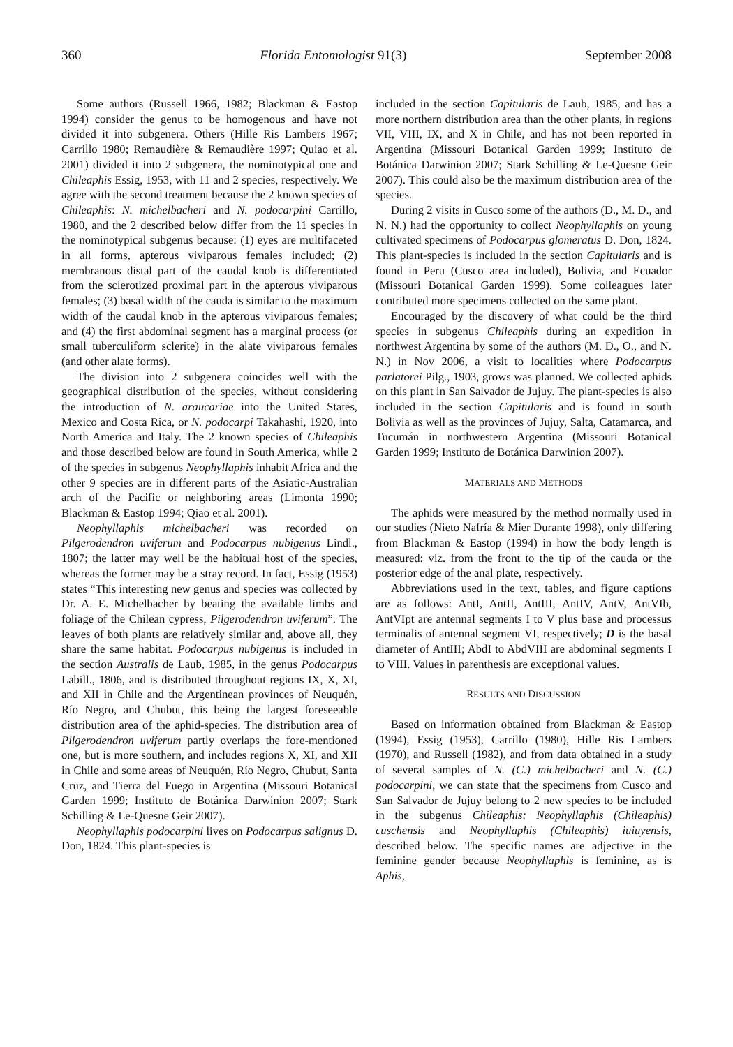360 Florida Entomologist 91(3) September 2008
Some authors (Russell 1966, 1982; Blackman & Eastop 1994) consider the genus to be homogenous and have not divided it into subgenera. Others (Hille Ris Lambers 1967; Carrillo 1980; Remaudière & Remaudière 1997; Quiao et al. 2001) divided it into 2 subgenera, the nominotypical one and Chileaphis Essig, 1953, with 11 and 2 species, respectively. We agree with the second treatment because the 2 known species of Chileaphis: N. michelbacheri and N. podocarpini Carrillo, 1980, and the 2 described below differ from the 11 species in the nominotypical subgenus because: (1) eyes are multifaceted in all forms, apterous viviparous females included; (2) membranous distal part of the caudal knob is differentiated from the sclerotized proximal part in the apterous viviparous females; (3) basal width of the cauda is similar to the maximum width of the caudal knob in the apterous viviparous females; and (4) the first abdominal segment has a marginal process (or small tuberculiform sclerite) in the alate viviparous females (and other alate forms).
The division into 2 subgenera coincides well with the geographical distribution of the species, without considering the introduction of N. araucariae into the United States, Mexico and Costa Rica, or N. podocarpi Takahashi, 1920, into North America and Italy. The 2 known species of Chileaphis and those described below are found in South America, while 2 of the species in subgenus Neophyllaphis inhabit Africa and the other 9 species are in different parts of the Asiatic-Australian arch of the Pacific or neighboring areas (Limonta 1990; Blackman & Eastop 1994; Qiao et al. 2001).
Neophyllaphis michelbacheri was recorded on Pilgerodendron uviferum and Podocarpus nubigenus Lindl., 1807; the latter may well be the habitual host of the species, whereas the former may be a stray record. In fact, Essig (1953) states “This interesting new genus and species was collected by Dr. A. E. Michelbacher by beating the available limbs and foliage of the Chilean cypress, Pilgerodendron uviferum”. The leaves of both plants are relatively similar and, above all, they share the same habitat. Podocarpus nubigenus is included in the section Australis de Laub, 1985, in the genus Podocarpus Labill., 1806, and is distributed throughout regions IX, X, XI, and XII in Chile and the Argentinean provinces of Neuquén, Río Negro, and Chubut, this being the largest foreseeable distribution area of the aphid-species. The distribution area of Pilgerodendron uviferum partly overlaps the fore-mentioned one, but is more southern, and includes regions X, XI, and XII in Chile and some areas of Neuquén, Río Negro, Chubut, Santa Cruz, and Tierra del Fuego in Argentina (Missouri Botanical Garden 1999; Instituto de Botánica Darwinion 2007; Stark Schilling & Le-Quesne Geir 2007).
Neophyllaphis podocarpini lives on Podocarpus salignus D. Don, 1824. This plant-species is
included in the section Capitularis de Laub, 1985, and has a more northern distribution area than the other plants, in regions VII, VIII, IX, and X in Chile, and has not been reported in Argentina (Missouri Botanical Garden 1999; Instituto de Botánica Darwinion 2007; Stark Schilling & Le-Quesne Geir 2007). This could also be the maximum distribution area of the species.
During 2 visits in Cusco some of the authors (D., M. D., and N. N.) had the opportunity to collect Neophyllaphis on young cultivated specimens of Podocarpus glomeratus D. Don, 1824. This plant-species is included in the section Capitularis and is found in Peru (Cusco area included), Bolivia, and Ecuador (Missouri Botanical Garden 1999). Some colleagues later contributed more specimens collected on the same plant.
Encouraged by the discovery of what could be the third species in subgenus Chileaphis during an expedition in northwest Argentina by some of the authors (M. D., O., and N. N.) in Nov 2006, a visit to localities where Podocarpus parlatorei Pilg., 1903, grows was planned. We collected aphids on this plant in San Salvador de Jujuy. The plant-species is also included in the section Capitularis and is found in south Bolivia as well as the provinces of Jujuy, Salta, Catamarca, and Tucumán in northwestern Argentina (Missouri Botanical Garden 1999; Instituto de Botánica Darwinion 2007).
MATERIALS AND METHODS
The aphids were measured by the method normally used in our studies (Nieto Nafría & Mier Durante 1998), only differing from Blackman & Eastop (1994) in how the body length is measured: viz. from the front to the tip of the cauda or the posterior edge of the anal plate, respectively.
Abbreviations used in the text, tables, and figure captions are as follows: AntI, AntII, AntIII, AntIV, AntV, AntVIb, AntVIpt are antennal segments I to V plus base and processus terminalis of antennal segment VI, respectively; D is the basal diameter of AntIII; AbdI to AbdVIII are abdominal segments I to VIII. Values in parenthesis are exceptional values.
RESULTS AND DISCUSSION
Based on information obtained from Blackman & Eastop (1994), Essig (1953), Carrillo (1980), Hille Ris Lambers (1970), and Russell (1982), and from data obtained in a study of several samples of N. (C.) michelbacheri and N. (C.) podocarpini, we can state that the specimens from Cusco and San Salvador de Jujuy belong to 2 new species to be included in the subgenus Chileaphis: Neophyllaphis (Chileaphis) cuschensis and Neophyllaphis (Chileaphis) iuiuyensis, described below. The specific names are adjective in the feminine gender because Neophyllaphis is feminine, as is Aphis,